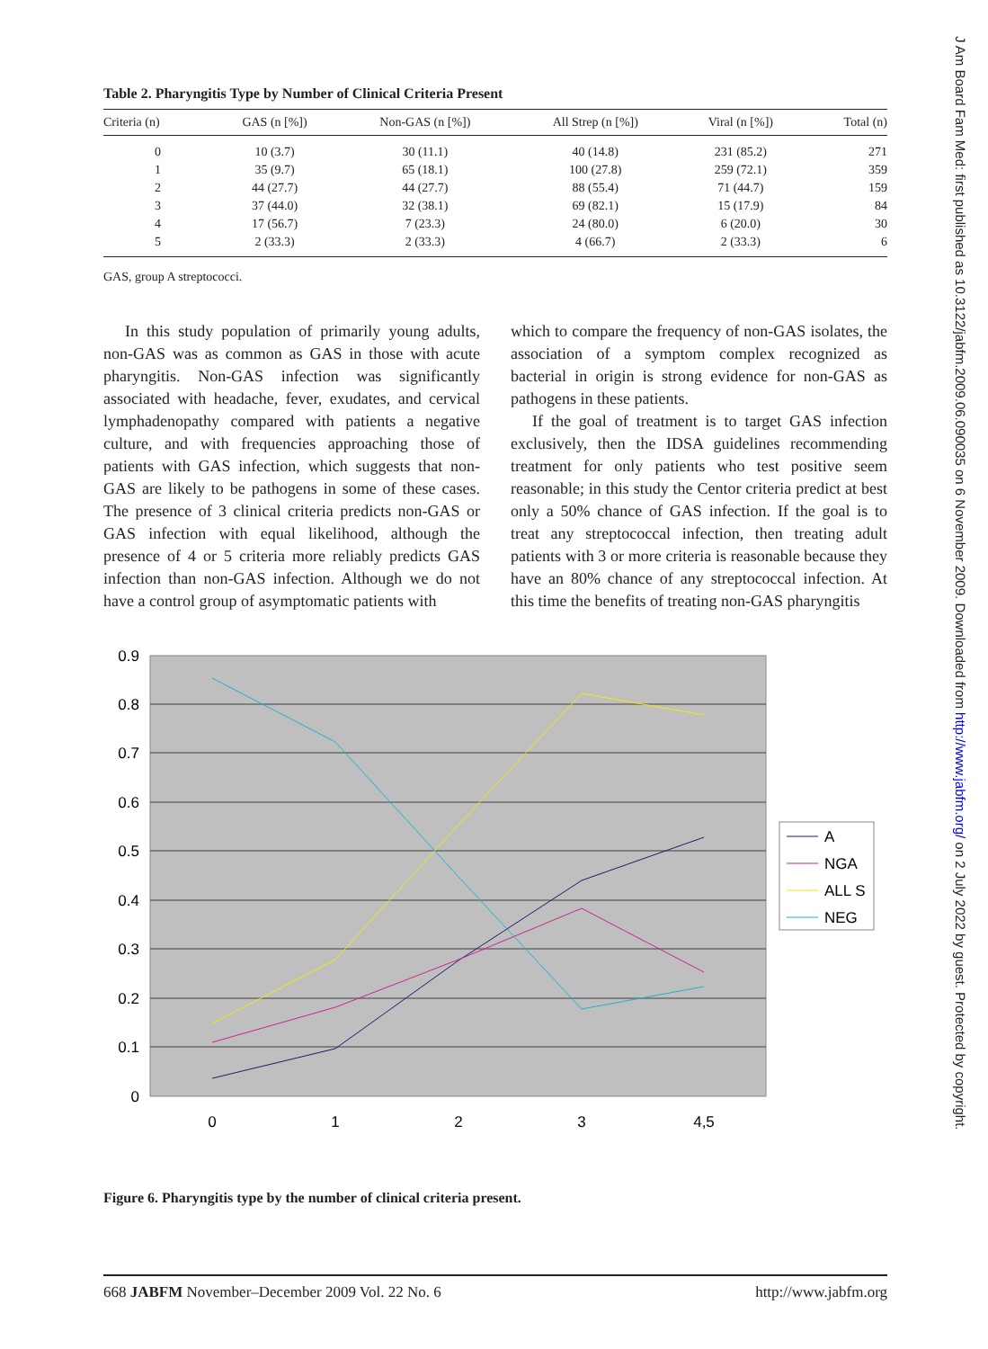Table 2. Pharyngitis Type by Number of Clinical Criteria Present
| Criteria (n) | GAS (n [%]) | Non-GAS (n [%]) | All Strep (n [%]) | Viral (n [%]) | Total (n) |
| --- | --- | --- | --- | --- | --- |
| 0 | 10 (3.7) | 30 (11.1) | 40 (14.8) | 231 (85.2) | 271 |
| 1 | 35 (9.7) | 65 (18.1) | 100 (27.8) | 259 (72.1) | 359 |
| 2 | 44 (27.7) | 44 (27.7) | 88 (55.4) | 71 (44.7) | 159 |
| 3 | 37 (44.0) | 32 (38.1) | 69 (82.1) | 15 (17.9) | 84 |
| 4 | 17 (56.7) | 7 (23.3) | 24 (80.0) | 6 (20.0) | 30 |
| 5 | 2 (33.3) | 2 (33.3) | 4 (66.7) | 2 (33.3) | 6 |
GAS, group A streptococci.
In this study population of primarily young adults, non-GAS was as common as GAS in those with acute pharyngitis. Non-GAS infection was significantly associated with headache, fever, exudates, and cervical lymphadenopathy compared with patients a negative culture, and with frequencies approaching those of patients with GAS infection, which suggests that non-GAS are likely to be pathogens in some of these cases. The presence of 3 clinical criteria predicts non-GAS or GAS infection with equal likelihood, although the presence of 4 or 5 criteria more reliably predicts GAS infection than non-GAS infection. Although we do not have a control group of asymptomatic patients with
which to compare the frequency of non-GAS isolates, the association of a symptom complex recognized as bacterial in origin is strong evidence for non-GAS as pathogens in these patients.
If the goal of treatment is to target GAS infection exclusively, then the IDSA guidelines recommending treatment for only patients who test positive seem reasonable; in this study the Centor criteria predict at best only a 50% chance of GAS infection. If the goal is to treat any streptococcal infection, then treating adult patients with 3 or more criteria is reasonable because they have an 80% chance of any streptococcal infection. At this time the benefits of treating non-GAS pharyngitis
0.9
0.8
0.7
0.6
0.5
0.4
0.3
0.2
0.1
0
0
1
2
3
4,5
A
NGA
ALL S
NEG
Figure 6. Pharyngitis type by the number of clinical criteria present.
668 JABFM November–December 2009 Vol. 22 No. 6 http://www.jabfm.org
J Am Board Fam Med: first published as 10.3122/jabfm.2009.06.090035 on 6 November 2009. Downloaded from http://www.jabfm.org/ on 2 July 2022 by guest. Protected by copyright.